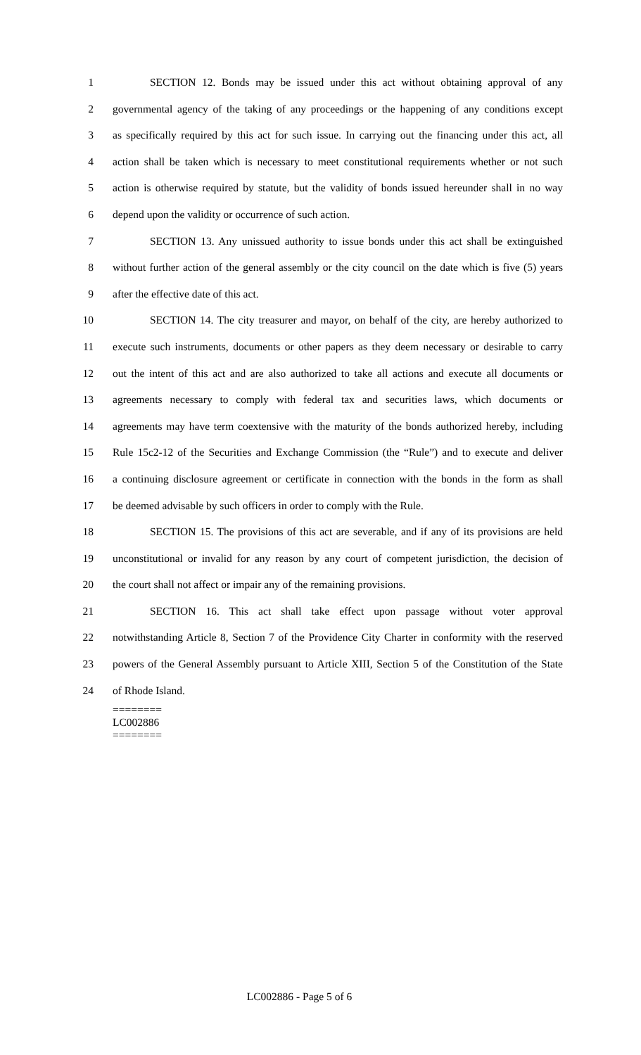1 SECTION 12. Bonds may be issued under this act without obtaining approval of any
2 governmental agency of the taking of any proceedings or the happening of any conditions except
3 as specifically required by this act for such issue. In carrying out the financing under this act, all
4 action shall be taken which is necessary to meet constitutional requirements whether or not such
5 action is otherwise required by statute, but the validity of bonds issued hereunder shall in no way
6 depend upon the validity or occurrence of such action.
7 SECTION 13. Any unissued authority to issue bonds under this act shall be extinguished
8 without further action of the general assembly or the city council on the date which is five (5) years
9 after the effective date of this act.
10 SECTION 14. The city treasurer and mayor, on behalf of the city, are hereby authorized to
11 execute such instruments, documents or other papers as they deem necessary or desirable to carry
12 out the intent of this act and are also authorized to take all actions and execute all documents or
13 agreements necessary to comply with federal tax and securities laws, which documents or
14 agreements may have term coextensive with the maturity of the bonds authorized hereby, including
15 Rule 15c2-12 of the Securities and Exchange Commission (the “Rule”) and to execute and deliver
16 a continuing disclosure agreement or certificate in connection with the bonds in the form as shall
17 be deemed advisable by such officers in order to comply with the Rule.
18 SECTION 15. The provisions of this act are severable, and if any of its provisions are held
19 unconstitutional or invalid for any reason by any court of competent jurisdiction, the decision of
20 the court shall not affect or impair any of the remaining provisions.
21 SECTION 16. This act shall take effect upon passage without voter approval
22 notwithstanding Article 8, Section 7 of the Providence City Charter in conformity with the reserved
23 powers of the General Assembly pursuant to Article XIII, Section 5 of the Constitution of the State
24 of Rhode Island.
========
LC002886
========
LC002886 - Page 5 of 6